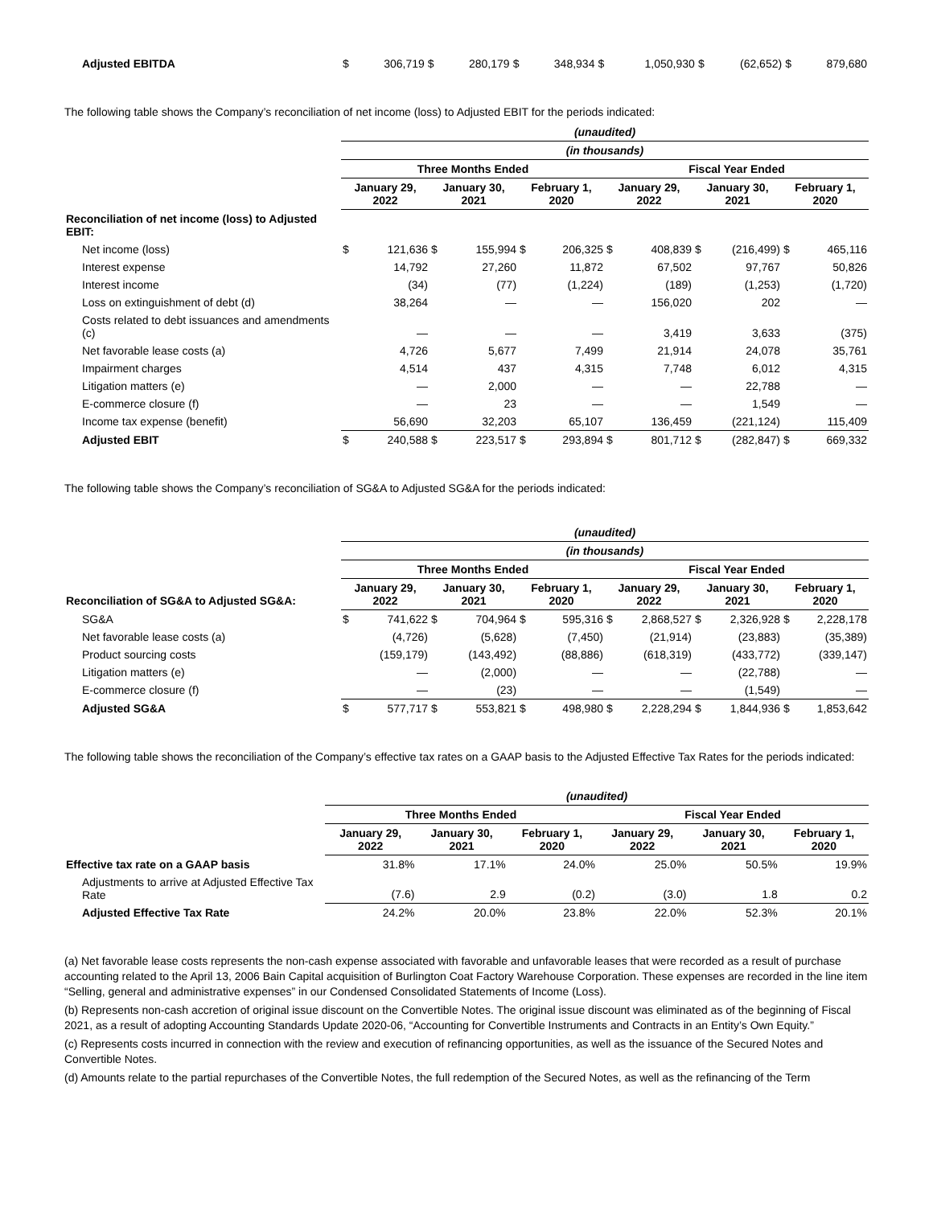| Adjusted EBITDA | $ | 306,719 | $ | 280,179 | $ | 348,934 | $ | 1,050,930 | $ | (62,652) | $ | 879,680 |
The following table shows the Company’s reconciliation of net income (loss) to Adjusted EBIT for the periods indicated:
| | (unaudited) | | | | | | | | | | | |
| | (in thousands) | | | | | | | | | | | |
| | Three Months Ended | | | | | | Fiscal Year Ended | | | | | |
| | January 29, 2022 | | January 30, 2021 | | February 1, 2020 | | January 29, 2022 | | January 30, 2021 | | February 1, 2020 | |
| Reconciliation of net income (loss) to Adjusted EBIT: | | | | | | | | | | | | |
| Net income (loss) | $ | 121,636 | $ | 155,994 | $ | 206,325 | $ | 408,839 | $ | (216,499) | $ | 465,116 |
| Interest expense | | 14,792 | | 27,260 | | 11,872 | | 67,502 | | 97,767 | | 50,826 |
| Interest income | | (34) | | (77) | | (1,224) | | (189) | | (1,253) | | (1,720) |
| Loss on extinguishment of debt (d) | | 38,264 | | — | | — | | 156,020 | | 202 | | — |
| Costs related to debt issuances and amendments (c) | | — | | — | | — | | 3,419 | | 3,633 | | (375) |
| Net favorable lease costs (a) | | 4,726 | | 5,677 | | 7,499 | | 21,914 | | 24,078 | | 35,761 |
| Impairment charges | | 4,514 | | 437 | | 4,315 | | 7,748 | | 6,012 | | 4,315 |
| Litigation matters (e) | | — | | 2,000 | | — | | — | | 22,788 | | — |
| E-commerce closure (f) | | — | | 23 | | — | | — | | 1,549 | | — |
| Income tax expense (benefit) | | 56,690 | | 32,203 | | 65,107 | | 136,459 | | (221,124) | | 115,409 |
| Adjusted EBIT | $ | 240,588 | $ | 223,517 | $ | 293,894 | $ | 801,712 | $ | (282,847) | $ | 669,332 |
The following table shows the Company’s reconciliation of SG&A to Adjusted SG&A for the periods indicated:
| | (unaudited) | | | | | | | | | | | |
| | (in thousands) | | | | | | | | | | | |
| | Three Months Ended | | | | | | Fiscal Year Ended | | | | | |
| Reconciliation of SG&A to Adjusted SG&A: | January 29, 2022 | | January 30, 2021 | | February 1, 2020 | | January 29, 2022 | | January 30, 2021 | | February 1, 2020 | |
| SG&A | $ | 741,622 | $ | 704,964 | $ | 595,316 | $ | 2,868,527 | $ | 2,326,928 | $ | 2,228,178 |
| Net favorable lease costs (a) | | (4,726) | | (5,628) | | (7,450) | | (21,914) | | (23,883) | | (35,389) |
| Product sourcing costs | | (159,179) | | (143,492) | | (88,886) | | (618,319) | | (433,772) | | (339,147) |
| Litigation matters (e) | | — | | (2,000) | | — | | — | | (22,788) | | — |
| E-commerce closure (f) | | — | | (23) | | — | | — | | (1,549) | | — |
| Adjusted SG&A | $ | 577,717 | $ | 553,821 | $ | 498,980 | $ | 2,228,294 | $ | 1,844,936 | $ | 1,853,642 |
The following table shows the reconciliation of the Company’s effective tax rates on a GAAP basis to the Adjusted Effective Tax Rates for the periods indicated:
| | (unaudited) | | | | | |
| | Three Months Ended | | | Fiscal Year Ended | | |
| | January 29, 2022 | January 30, 2021 | February 1, 2020 | January 29, 2022 | January 30, 2021 | February 1, 2020 |
| Effective tax rate on a GAAP basis | 31.8% | 17.1% | 24.0% | 25.0% | 50.5% | 19.9% |
| Adjustments to arrive at Adjusted Effective Tax Rate | (7.6) | 2.9 | (0.2) | (3.0) | 1.8 | 0.2 |
| Adjusted Effective Tax Rate | 24.2% | 20.0% | 23.8% | 22.0% | 52.3% | 20.1% |
(a) Net favorable lease costs represents the non-cash expense associated with favorable and unfavorable leases that were recorded as a result of purchase accounting related to the April 13, 2006 Bain Capital acquisition of Burlington Coat Factory Warehouse Corporation. These expenses are recorded in the line item “Selling, general and administrative expenses” in our Condensed Consolidated Statements of Income (Loss).
(b) Represents non-cash accretion of original issue discount on the Convertible Notes. The original issue discount was eliminated as of the beginning of Fiscal 2021, as a result of adopting Accounting Standards Update 2020-06, “Accounting for Convertible Instruments and Contracts in an Entity’s Own Equity.”
(c) Represents costs incurred in connection with the review and execution of refinancing opportunities, as well as the issuance of the Secured Notes and Convertible Notes.
(d) Amounts relate to the partial repurchases of the Convertible Notes, the full redemption of the Secured Notes, as well as the refinancing of the Term